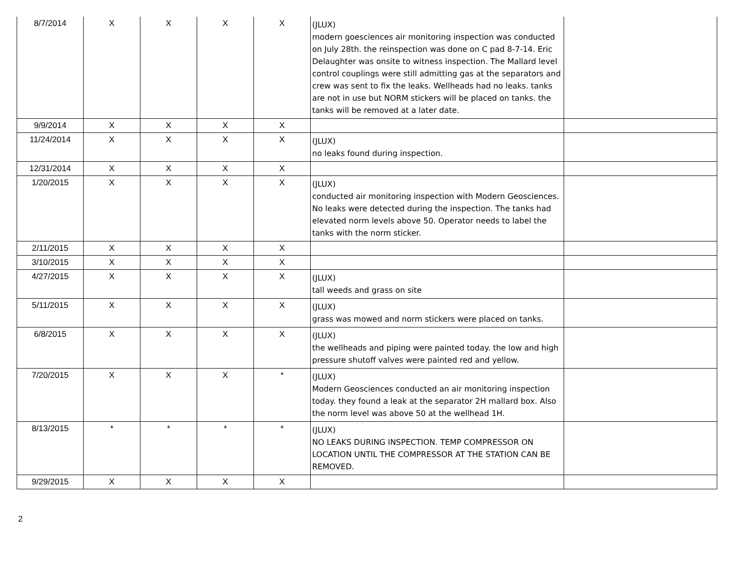| 8/7/2014 | X | X | X | X | (JLUX) modern goesciences air monitoring inspection was conducted on July 28th. the reinspection was done on C pad 8-7-14. Eric Delaughter was onsite to witness inspection. The Mallard level control couplings were still admitting gas at the separators and crew was sent to fix the leaks. Wellheads had no leaks. tanks are not in use but NORM stickers will be placed on tanks. the tanks will be removed at a later date. | |
| 9/9/2014 | X | X | X | X | | |
| 11/24/2014 | X | X | X | X | (JLUX) no leaks found during inspection. | |
| 12/31/2014 | X | X | X | X | | |
| 1/20/2015 | X | X | X | X | (JLUX) conducted air monitoring inspection with Modern Geosciences. No leaks were detected during the inspection. The tanks had elevated norm levels above 50. Operator needs to label the tanks with the norm sticker. | |
| 2/11/2015 | X | X | X | X | | |
| 3/10/2015 | X | X | X | X | | |
| 4/27/2015 | X | X | X | X | (JLUX) tall weeds and grass on site | |
| 5/11/2015 | X | X | X | X | (JLUX) grass was mowed and norm stickers were placed on tanks. | |
| 6/8/2015 | X | X | X | X | (JLUX) the wellheads and piping were painted today. the low and high pressure shutoff valves were painted red and yellow. | |
| 7/20/2015 | X | X | X | * | (JLUX) Modern Geosciences conducted an air monitoring inspection today. they found a leak at the separator 2H mallard box. Also the norm level was above 50 at the wellhead 1H. | |
| 8/13/2015 | * | * | * | * | (JLUX) NO LEAKS DURING INSPECTION. TEMP COMPRESSOR ON LOCATION UNTIL THE COMPRESSOR AT THE STATION CAN BE REMOVED. | |
| 9/29/2015 | X | X | X | X | | |
2